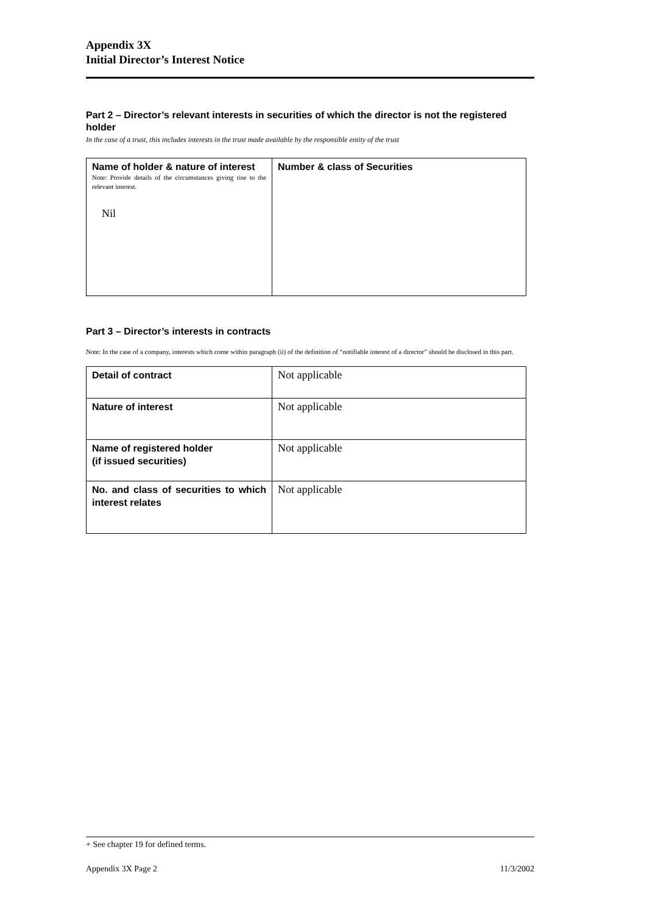Appendix 3X
Initial Director’s Interest Notice
Part 2 – Director’s relevant interests in securities of which the director is not the registered holder
In the case of a trust, this includes interests in the trust made available by the responsible entity of the trust
| Name of holder & nature of interest Note: Provide details of the circumstances giving rise to the relevant interest. Nil | Number & class of Securities |
Part 3 – Director’s interests in contracts
Note: In the case of a company, interests which come within paragraph (ii) of the definition of “notifiable interest of a director” should be disclosed in this part.
| Detail of contract | Not applicable |
| Nature of interest | Not applicable |
| Name of registered holder (if issued securities) | Not applicable |
| No. and class of securities to which interest relates | Not applicable |
+ See chapter 19 for defined terms.
Appendix 3X Page 2 11/3/2002